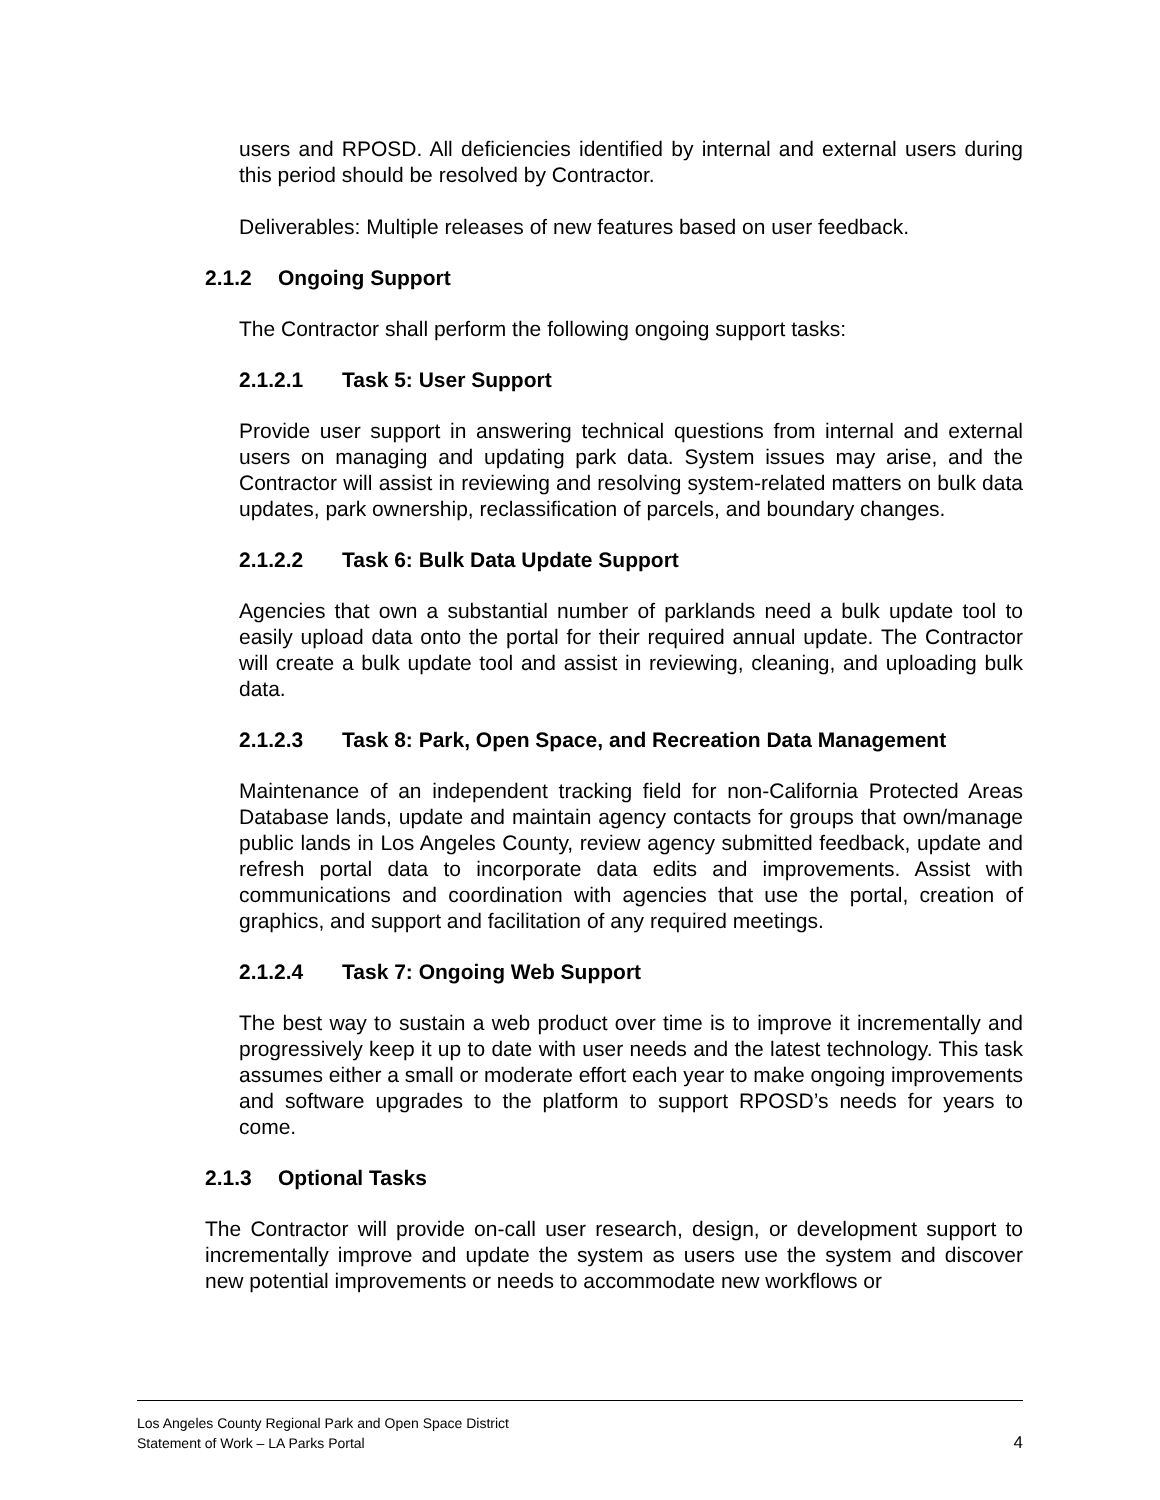users and RPOSD. All deficiencies identified by internal and external users during this period should be resolved by Contractor.
Deliverables: Multiple releases of new features based on user feedback.
2.1.2 Ongoing Support
The Contractor shall perform the following ongoing support tasks:
2.1.2.1 Task 5: User Support
Provide user support in answering technical questions from internal and external users on managing and updating park data. System issues may arise, and the Contractor will assist in reviewing and resolving system-related matters on bulk data updates, park ownership, reclassification of parcels, and boundary changes.
2.1.2.2 Task 6: Bulk Data Update Support
Agencies that own a substantial number of parklands need a bulk update tool to easily upload data onto the portal for their required annual update. The Contractor will create a bulk update tool and assist in reviewing, cleaning, and uploading bulk data.
2.1.2.3 Task 8: Park, Open Space, and Recreation Data Management
Maintenance of an independent tracking field for non-California Protected Areas Database lands, update and maintain agency contacts for groups that own/manage public lands in Los Angeles County, review agency submitted feedback, update and refresh portal data to incorporate data edits and improvements. Assist with communications and coordination with agencies that use the portal, creation of graphics, and support and facilitation of any required meetings.
2.1.2.4 Task 7: Ongoing Web Support
The best way to sustain a web product over time is to improve it incrementally and progressively keep it up to date with user needs and the latest technology. This task assumes either a small or moderate effort each year to make ongoing improvements and software upgrades to the platform to support RPOSD’s needs for years to come.
2.1.3 Optional Tasks
The Contractor will provide on-call user research, design, or development support to incrementally improve and update the system as users use the system and discover new potential improvements or needs to accommodate new workflows or
Los Angeles County Regional Park and Open Space District
Statement of Work – LA Parks Portal 4